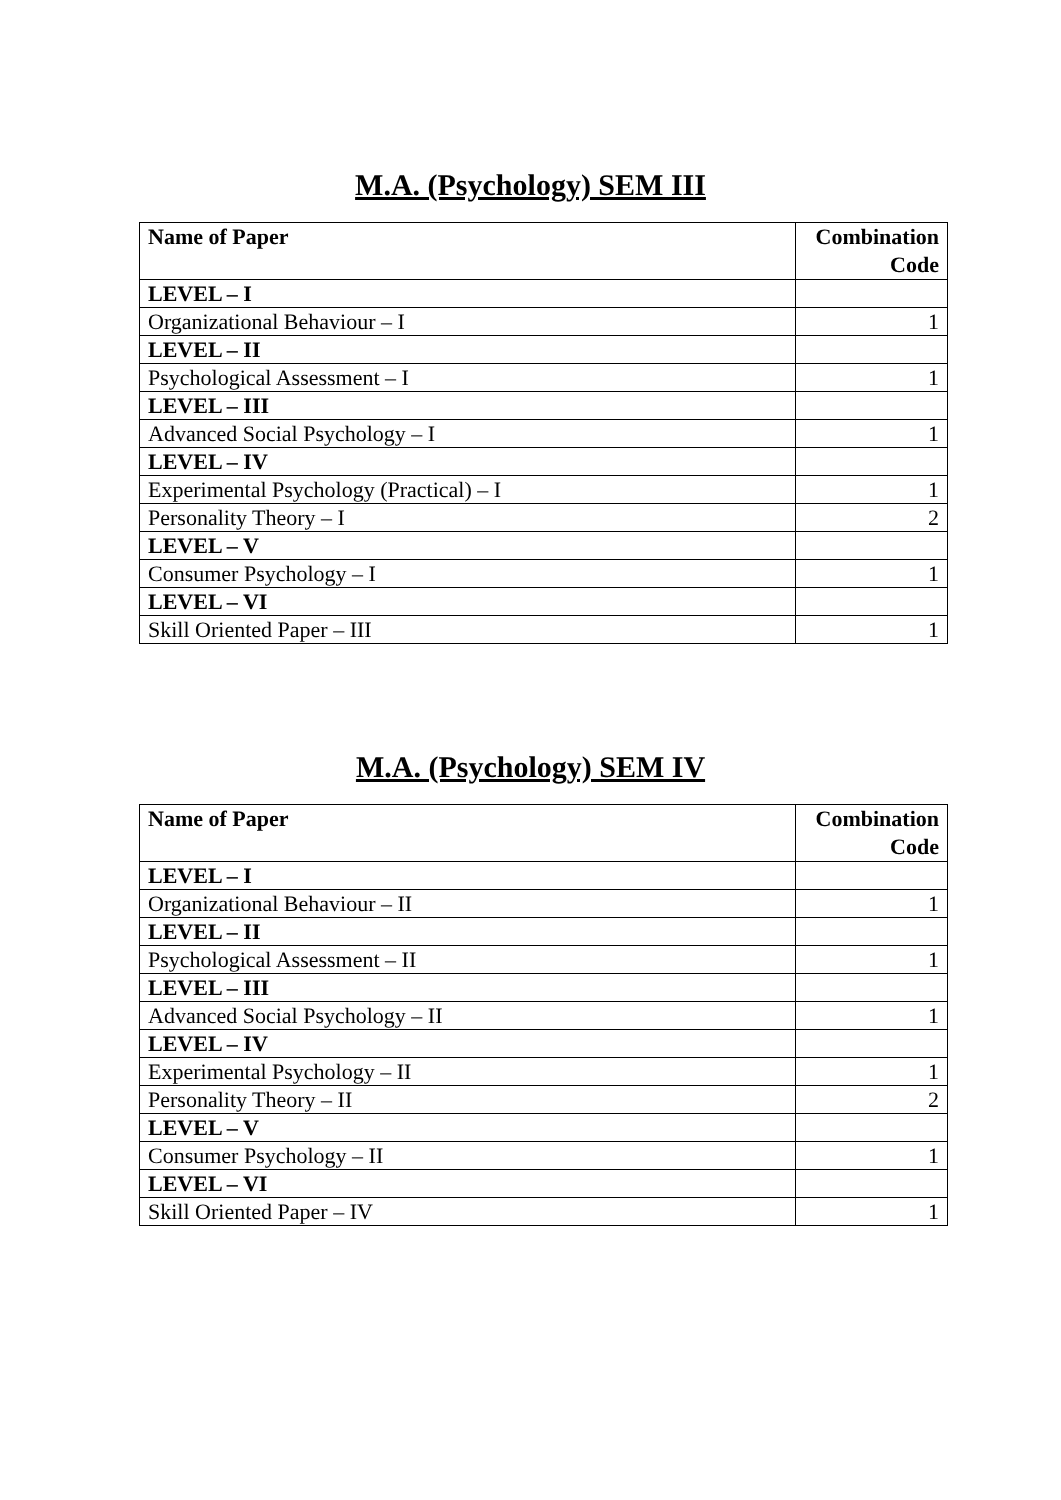M.A. (Psychology) SEM III
| Name of Paper | Combination Code |
| --- | --- |
| LEVEL – I | |
| Organizational Behaviour – I | 1 |
| LEVEL – II | |
| Psychological Assessment – I | 1 |
| LEVEL – III | |
| Advanced Social Psychology – I | 1 |
| LEVEL – IV | |
| Experimental Psychology (Practical) – I | 1 |
| Personality Theory – I | 2 |
| LEVEL – V | |
| Consumer Psychology – I | 1 |
| LEVEL – VI | |
| Skill Oriented Paper – III | 1 |
M.A. (Psychology) SEM IV
| Name of Paper | Combination Code |
| --- | --- |
| LEVEL – I | |
| Organizational Behaviour – II | 1 |
| LEVEL – II | |
| Psychological Assessment – II | 1 |
| LEVEL – III | |
| Advanced Social Psychology – II | 1 |
| LEVEL – IV | |
| Experimental Psychology – II | 1 |
| Personality Theory – II | 2 |
| LEVEL – V | |
| Consumer Psychology – II | 1 |
| LEVEL – VI | |
| Skill Oriented Paper – IV | 1 |